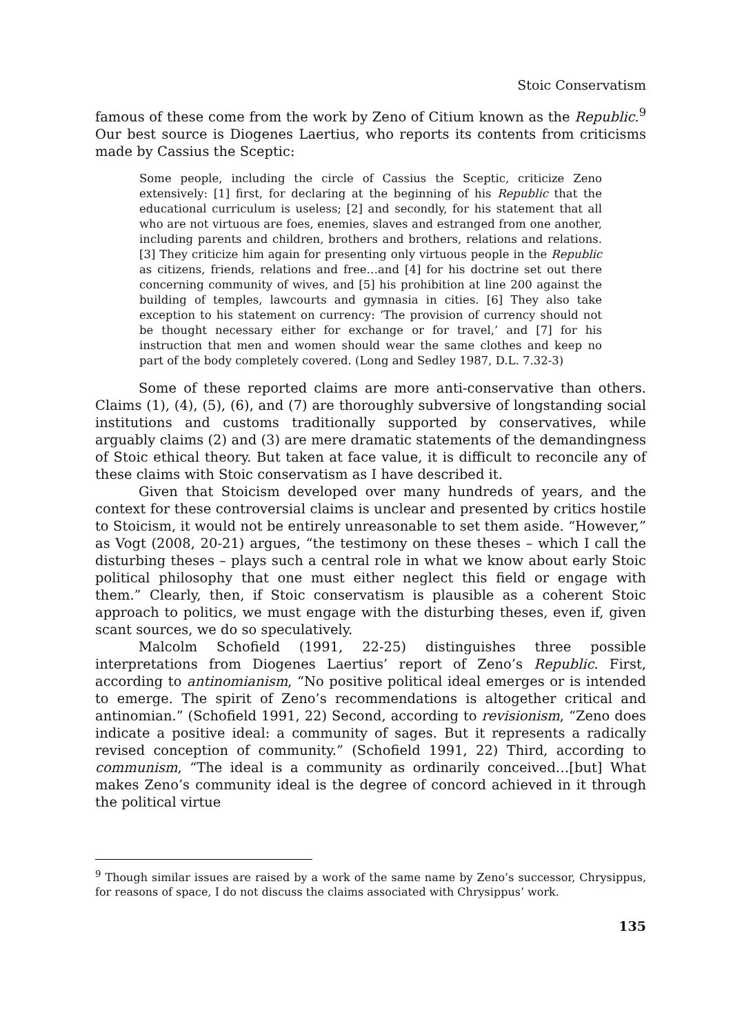Stoic Conservatism
famous of these come from the work by Zeno of Citium known as the Republic.<sup>9</sup> Our best source is Diogenes Laertius, who reports its contents from criticisms made by Cassius the Sceptic:
Some people, including the circle of Cassius the Sceptic, criticize Zeno extensively: [1] first, for declaring at the beginning of his Republic that the educational curriculum is useless; [2] and secondly, for his statement that all who are not virtuous are foes, enemies, slaves and estranged from one another, including parents and children, brothers and brothers, relations and relations. [3] They criticize him again for presenting only virtuous people in the Republic as citizens, friends, relations and free…and [4] for his doctrine set out there concerning community of wives, and [5] his prohibition at line 200 against the building of temples, lawcourts and gymnasia in cities. [6] They also take exception to his statement on currency: ‘The provision of currency should not be thought necessary either for exchange or for travel,’ and [7] for his instruction that men and women should wear the same clothes and keep no part of the body completely covered. (Long and Sedley 1987, D.L. 7.32-3)
Some of these reported claims are more anti-conservative than others. Claims (1), (4), (5), (6), and (7) are thoroughly subversive of longstanding social institutions and customs traditionally supported by conservatives, while arguably claims (2) and (3) are mere dramatic statements of the demandingness of Stoic ethical theory. But taken at face value, it is difficult to reconcile any of these claims with Stoic conservatism as I have described it.
Given that Stoicism developed over many hundreds of years, and the context for these controversial claims is unclear and presented by critics hostile to Stoicism, it would not be entirely unreasonable to set them aside. “However,” as Vogt (2008, 20-21) argues, “the testimony on these theses – which I call the disturbing theses – plays such a central role in what we know about early Stoic political philosophy that one must either neglect this field or engage with them.” Clearly, then, if Stoic conservatism is plausible as a coherent Stoic approach to politics, we must engage with the disturbing theses, even if, given scant sources, we do so speculatively.
Malcolm Schofield (1991, 22-25) distinguishes three possible interpretations from Diogenes Laertius’ report of Zeno’s Republic. First, according to antinomianism, “No positive political ideal emerges or is intended to emerge. The spirit of Zeno’s recommendations is altogether critical and antinomian.” (Schofield 1991, 22) Second, according to revisionism, “Zeno does indicate a positive ideal: a community of sages. But it represents a radically revised conception of community.” (Schofield 1991, 22) Third, according to communism, “The ideal is a community as ordinarily conceived…[but] What makes Zeno’s community ideal is the degree of concord achieved in it through the political virtue
<sup>9</sup> Though similar issues are raised by a work of the same name by Zeno’s successor, Chrysippus, for reasons of space, I do not discuss the claims associated with Chrysippus’ work.
135